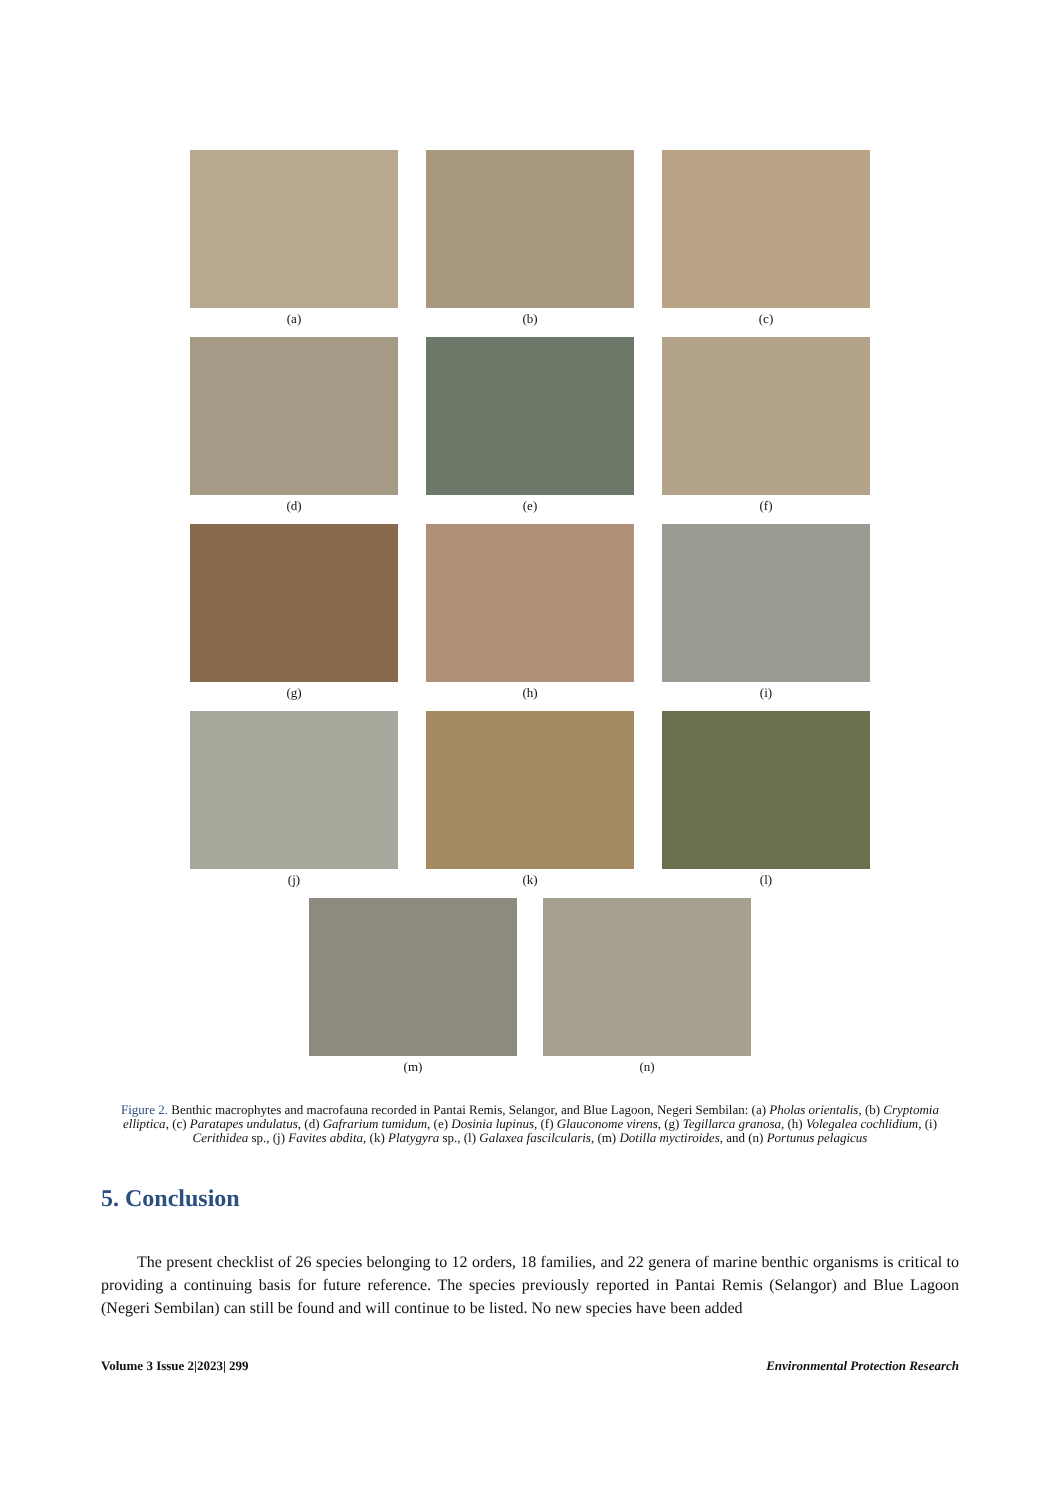(a) (b) (c)
(d) (e) (f)
(g) (h) (i)
(j) (k) (l)
(m) (n)
Figure 2. Benthic macrophytes and macrofauna recorded in Pantai Remis, Selangor, and Blue Lagoon, Negeri Sembilan: (a) Pholas orientalis, (b) Cryptomia elliptica, (c) Paratapes undulatus, (d) Gafrarium tumidum, (e) Dosinia lupinus, (f) Glauconome virens, (g) Tegillarca granosa, (h) Volegalea cochlidium, (i) Cerithidea sp., (j) Favites abdita, (k) Platygyra sp., (l) Galaxea fascilcularis, (m) Dotilla myctiroides, and (n) Portunus pelagicus
5. Conclusion
The present checklist of 26 species belonging to 12 orders, 18 families, and 22 genera of marine benthic organisms is critical to providing a continuing basis for future reference. The species previously reported in Pantai Remis (Selangor) and Blue Lagoon (Negeri Sembilan) can still be found and will continue to be listed. No new species have been added
Volume 3 Issue 2|2023| 299 Environmental Protection Research